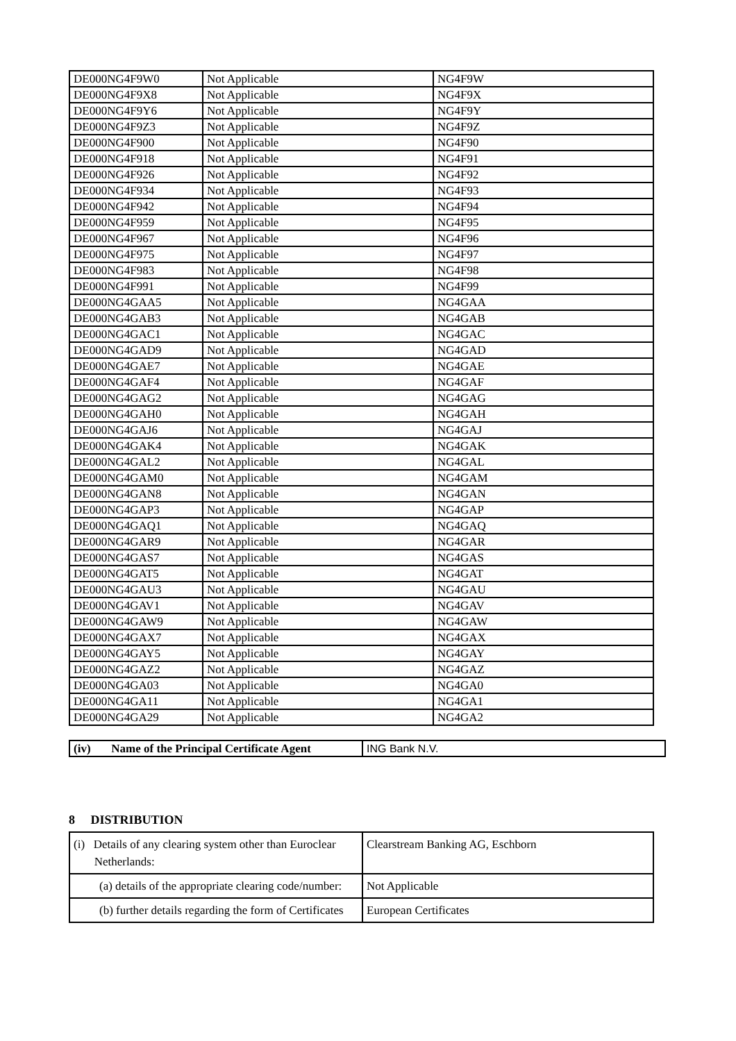| DE000NG4F9W0 | Not Applicable | NG4F9W |
| DE000NG4F9X8 | Not Applicable | NG4F9X |
| DE000NG4F9Y6 | Not Applicable | NG4F9Y |
| DE000NG4F9Z3 | Not Applicable | NG4F9Z |
| DE000NG4F900 | Not Applicable | NG4F90 |
| DE000NG4F918 | Not Applicable | NG4F91 |
| DE000NG4F926 | Not Applicable | NG4F92 |
| DE000NG4F934 | Not Applicable | NG4F93 |
| DE000NG4F942 | Not Applicable | NG4F94 |
| DE000NG4F959 | Not Applicable | NG4F95 |
| DE000NG4F967 | Not Applicable | NG4F96 |
| DE000NG4F975 | Not Applicable | NG4F97 |
| DE000NG4F983 | Not Applicable | NG4F98 |
| DE000NG4F991 | Not Applicable | NG4F99 |
| DE000NG4GAA5 | Not Applicable | NG4GAA |
| DE000NG4GAB3 | Not Applicable | NG4GAB |
| DE000NG4GAC1 | Not Applicable | NG4GAC |
| DE000NG4GAD9 | Not Applicable | NG4GAD |
| DE000NG4GAE7 | Not Applicable | NG4GAE |
| DE000NG4GAF4 | Not Applicable | NG4GAF |
| DE000NG4GAG2 | Not Applicable | NG4GAG |
| DE000NG4GAH0 | Not Applicable | NG4GAH |
| DE000NG4GAJ6 | Not Applicable | NG4GAJ |
| DE000NG4GAK4 | Not Applicable | NG4GAK |
| DE000NG4GAL2 | Not Applicable | NG4GAL |
| DE000NG4GAM0 | Not Applicable | NG4GAM |
| DE000NG4GAN8 | Not Applicable | NG4GAN |
| DE000NG4GAP3 | Not Applicable | NG4GAP |
| DE000NG4GAQ1 | Not Applicable | NG4GAQ |
| DE000NG4GAR9 | Not Applicable | NG4GAR |
| DE000NG4GAS7 | Not Applicable | NG4GAS |
| DE000NG4GAT5 | Not Applicable | NG4GAT |
| DE000NG4GAU3 | Not Applicable | NG4GAU |
| DE000NG4GAV1 | Not Applicable | NG4GAV |
| DE000NG4GAW9 | Not Applicable | NG4GAW |
| DE000NG4GAX7 | Not Applicable | NG4GAX |
| DE000NG4GAY5 | Not Applicable | NG4GAY |
| DE000NG4GAZ2 | Not Applicable | NG4GAZ |
| DE000NG4GA03 | Not Applicable | NG4GA0 |
| DE000NG4GA11 | Not Applicable | NG4GA1 |
| DE000NG4GA29 | Not Applicable | NG4GA2 |
| (iv) Name of the Principal Certificate Agent | ING Bank N.V. |
8 DISTRIBUTION
| (i) Details of any clearing system other than Euroclear Netherlands: | Clearstream Banking AG, Eschborn |
| (a) details of the appropriate clearing code/number: | Not Applicable |
| (b) further details regarding the form of Certificates | European Certificates |